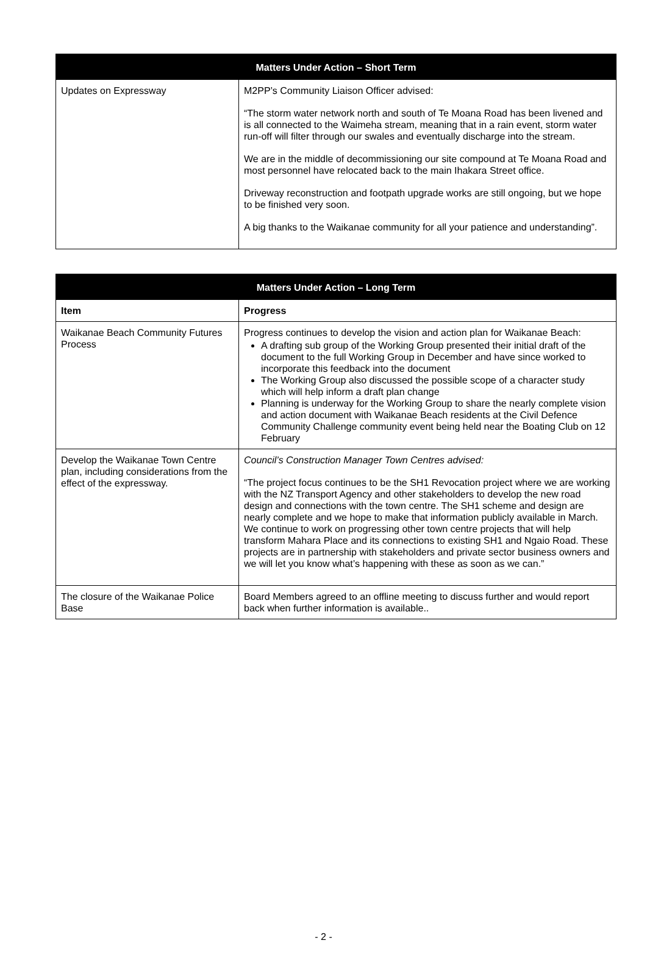| Matters Under Action – Short Term | |
| --- | --- |
| Updates on Expressway | M2PP’s Community Liaison Officer advised: “The storm water network north and south of Te Moana Road has been livened and is all connected to the Waimeha stream, meaning that in a rain event, storm water run-off will filter through our swales and eventually discharge into the stream. We are in the middle of decommissioning our site compound at Te Moana Road and most personnel have relocated back to the main Ihakara Street office. Driveway reconstruction and footpath upgrade works are still ongoing, but we hope to be finished very soon. A big thanks to the Waikanae community for all your patience and understanding”. |
| Matters Under Action – Long Term | |
| --- | --- |
| Item | Progress |
| Waikanae Beach Community Futures Process | Progress continues to develop the vision and action plan for Waikanae Beach: A drafting sub group of the Working Group presented their initial draft of the document to the full Working Group in December and have since worked to incorporate this feedback into the document The Working Group also discussed the possible scope of a character study which will help inform a draft plan change Planning is underway for the Working Group to share the nearly complete vision and action document with Waikanae Beach residents at the Civil Defence Community Challenge community event being held near the Boating Club on 12 February |
| Develop the Waikanae Town Centre plan, including considerations from the effect of the expressway. | Council’s Construction Manager Town Centres advised: “The project focus continues to be the SH1 Revocation project where we are working with the NZ Transport Agency and other stakeholders to develop the new road design and connections with the town centre. The SH1 scheme and design are nearly complete and we hope to make that information publicly available in March. We continue to work on progressing other town centre projects that will help transform Mahara Place and its connections to existing SH1 and Ngaio Road. These projects are in partnership with stakeholders and private sector business owners and we will let you know what’s happening with these as soon as we can.” |
| The closure of the Waikanae Police Base | Board Members agreed to an offline meeting to discuss further and would report back when further information is available.. |
- 2 -